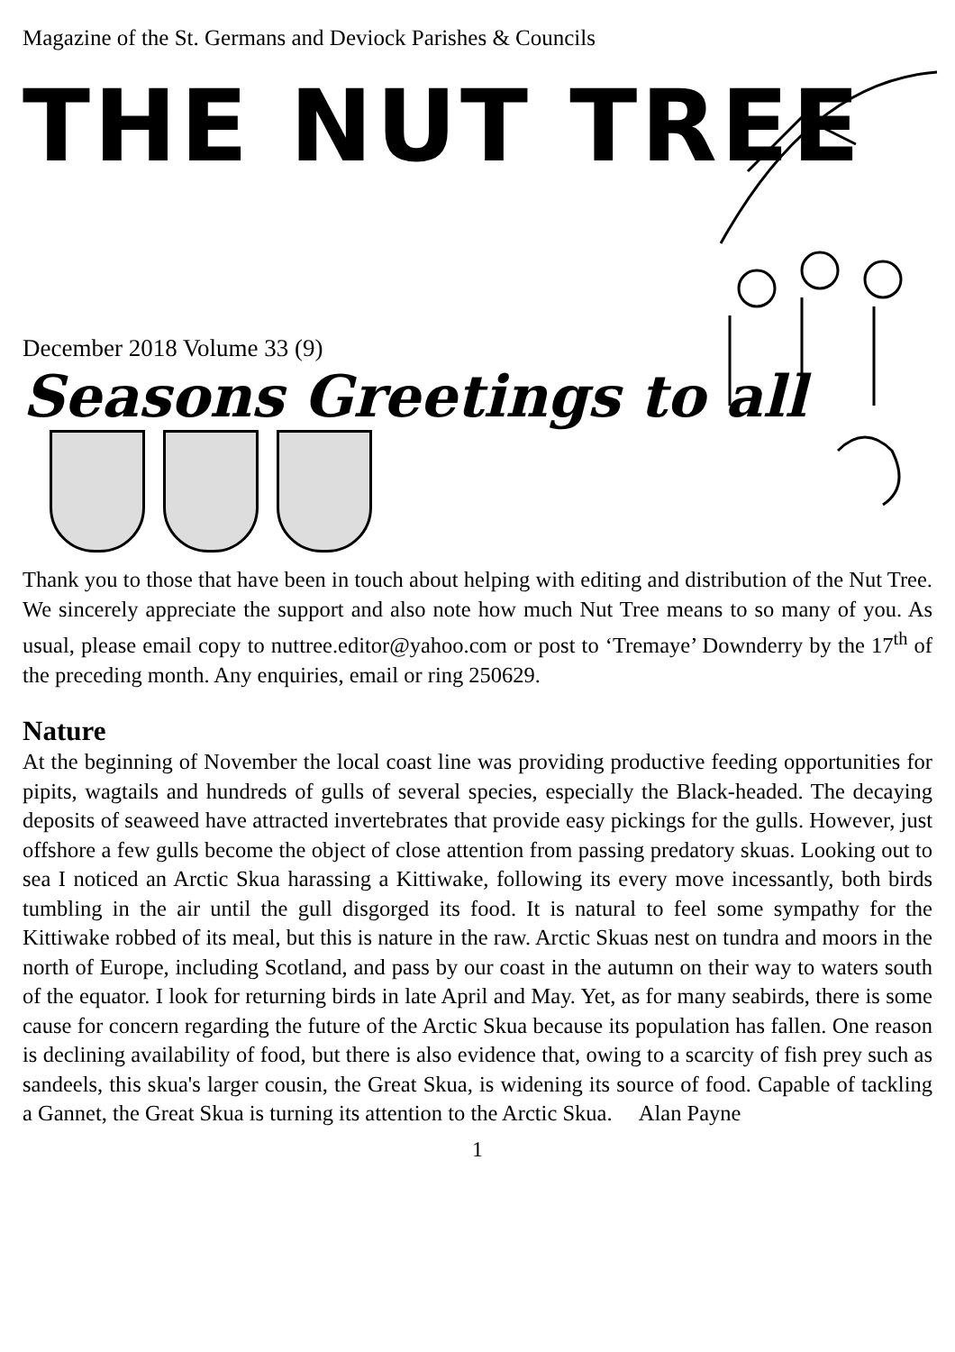Magazine of the St. Germans and Deviock Parishes & Councils
THE NUT TREE
December 2018 Volume 33 (9)
Seasons Greetings to all
Thank you to those that have been in touch about helping with editing and distribution of the Nut Tree. We sincerely appreciate the support and also note how much Nut Tree means to so many of you. As usual, please email copy to nuttree.editor@yahoo.com or post to ‘Tremaye’ Downderry by the 17<sup>th</sup> of the preceding month. Any enquiries, email or ring 250629.
Nature
At the beginning of November the local coast line was providing productive feeding opportunities for pipits, wagtails and hundreds of gulls of several species, especially the Black-headed. The decaying deposits of seaweed have attracted invertebrates that provide easy pickings for the gulls. However, just offshore a few gulls become the object of close attention from passing predatory skuas. Looking out to sea I noticed an Arctic Skua harassing a Kittiwake, following its every move incessantly, both birds tumbling in the air until the gull disgorged its food. It is natural to feel some sympathy for the Kittiwake robbed of its meal, but this is nature in the raw. Arctic Skuas nest on tundra and moors in the north of Europe, including Scotland, and pass by our coast in the autumn on their way to waters south of the equator. I look for returning birds in late April and May. Yet, as for many seabirds, there is some cause for concern regarding the future of the Arctic Skua because its population has fallen. One reason is declining availability of food, but there is also evidence that, owing to a scarcity of fish prey such as sandeels, this skua's larger cousin, the Great Skua, is widening its source of food. Capable of tackling a Gannet, the Great Skua is turning its attention to the Arctic Skua. Alan Payne
1